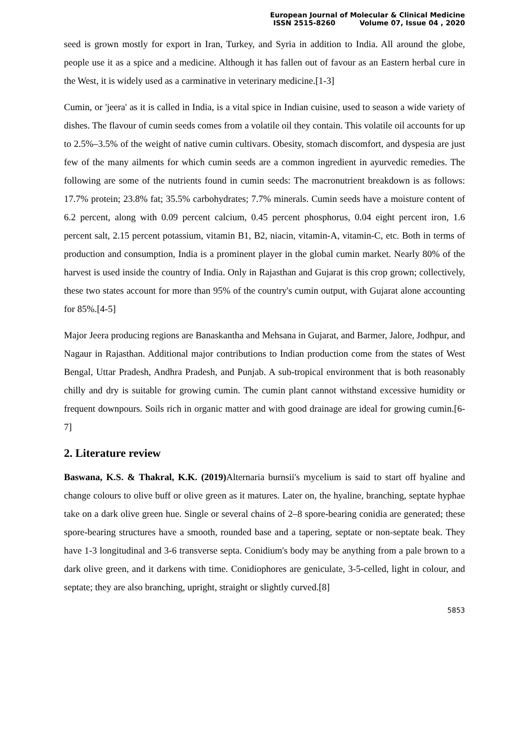European Journal of Molecular & Clinical Medicine
ISSN 2515-8260 Volume 07, Issue 04 , 2020
seed is grown mostly for export in Iran, Turkey, and Syria in addition to India. All around the globe, people use it as a spice and a medicine. Although it has fallen out of favour as an Eastern herbal cure in the West, it is widely used as a carminative in veterinary medicine.[1-3]
Cumin, or 'jeera' as it is called in India, is a vital spice in Indian cuisine, used to season a wide variety of dishes. The flavour of cumin seeds comes from a volatile oil they contain. This volatile oil accounts for up to 2.5%–3.5% of the weight of native cumin cultivars. Obesity, stomach discomfort, and dyspesia are just few of the many ailments for which cumin seeds are a common ingredient in ayurvedic remedies. The following are some of the nutrients found in cumin seeds: The macronutrient breakdown is as follows: 17.7% protein; 23.8% fat; 35.5% carbohydrates; 7.7% minerals. Cumin seeds have a moisture content of 6.2 percent, along with 0.09 percent calcium, 0.45 percent phosphorus, 0.04 eight percent iron, 1.6 percent salt, 2.15 percent potassium, vitamin B1, B2, niacin, vitamin-A, vitamin-C, etc. Both in terms of production and consumption, India is a prominent player in the global cumin market. Nearly 80% of the harvest is used inside the country of India. Only in Rajasthan and Gujarat is this crop grown; collectively, these two states account for more than 95% of the country's cumin output, with Gujarat alone accounting for 85%.[4-5]
Major Jeera producing regions are Banaskantha and Mehsana in Gujarat, and Barmer, Jalore, Jodhpur, and Nagaur in Rajasthan. Additional major contributions to Indian production come from the states of West Bengal, Uttar Pradesh, Andhra Pradesh, and Punjab. A sub-tropical environment that is both reasonably chilly and dry is suitable for growing cumin. The cumin plant cannot withstand excessive humidity or frequent downpours. Soils rich in organic matter and with good drainage are ideal for growing cumin.[6-7]
2. Literature review
Baswana, K.S. & Thakral, K.K. (2019) Alternaria burnsii's mycelium is said to start off hyaline and change colours to olive buff or olive green as it matures. Later on, the hyaline, branching, septate hyphae take on a dark olive green hue. Single or several chains of 2–8 spore-bearing conidia are generated; these spore-bearing structures have a smooth, rounded base and a tapering, septate or non-septate beak. They have 1-3 longitudinal and 3-6 transverse septa. Conidium's body may be anything from a pale brown to a dark olive green, and it darkens with time. Conidiophores are geniculate, 3-5-celled, light in colour, and septate; they are also branching, upright, straight or slightly curved.[8]
5853